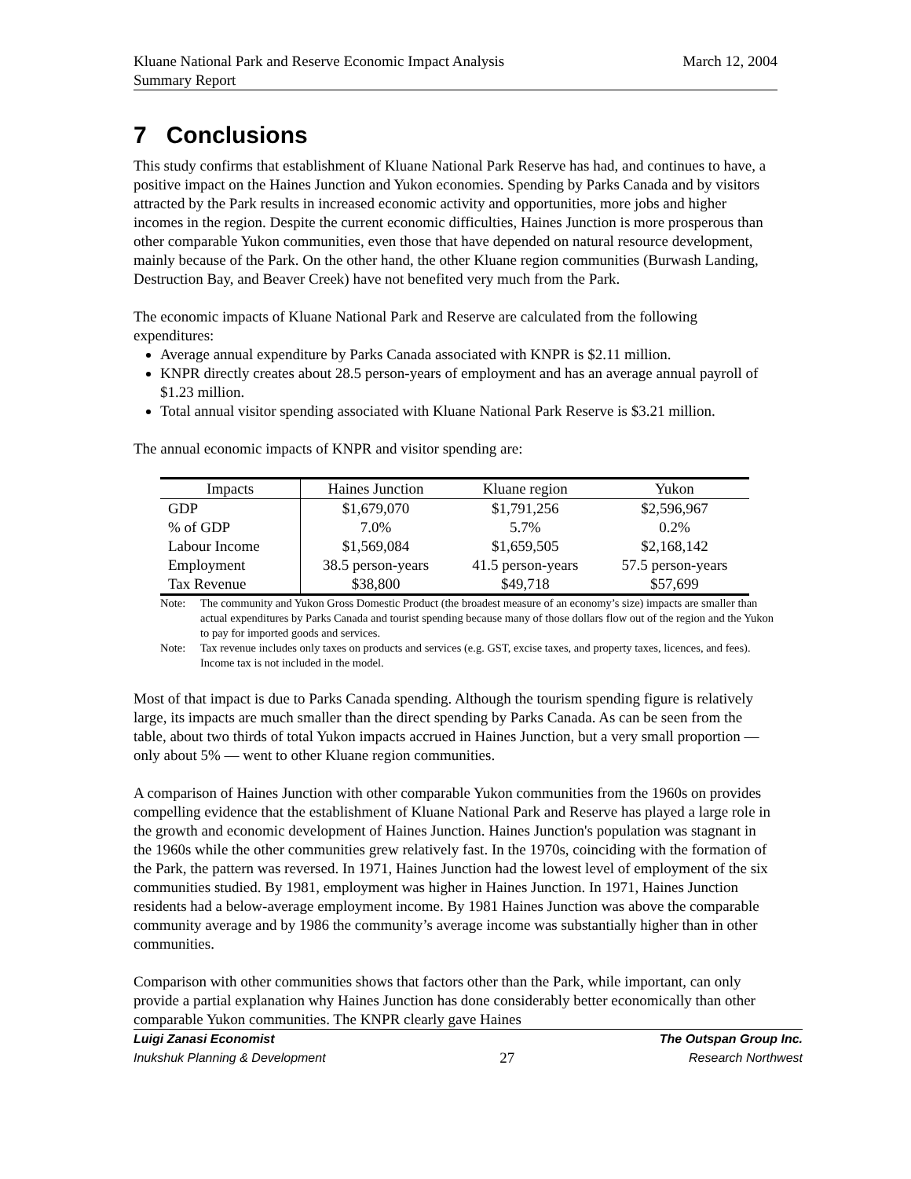Kluane National Park and Reserve Economic Impact Analysis
Summary Report
March 12, 2004
7 Conclusions
This study confirms that establishment of Kluane National Park Reserve has had, and continues to have, a positive impact on the Haines Junction and Yukon economies. Spending by Parks Canada and by visitors attracted by the Park results in increased economic activity and opportunities, more jobs and higher incomes in the region. Despite the current economic difficulties, Haines Junction is more prosperous than other comparable Yukon communities, even those that have depended on natural resource development, mainly because of the Park. On the other hand, the other Kluane region communities (Burwash Landing, Destruction Bay, and Beaver Creek) have not benefited very much from the Park.
The economic impacts of Kluane National Park and Reserve are calculated from the following expenditures:
Average annual expenditure by Parks Canada associated with KNPR is $2.11 million.
KNPR directly creates about 28.5 person-years of employment and has an average annual payroll of $1.23 million.
Total annual visitor spending associated with Kluane National Park Reserve is $3.21 million.
The annual economic impacts of KNPR and visitor spending are:
| Impacts | Haines Junction | Kluane region | Yukon |
| --- | --- | --- | --- |
| GDP | $1,679,070 | $1,791,256 | $2,596,967 |
| % of GDP | 7.0% | 5.7% | 0.2% |
| Labour Income | $1,569,084 | $1,659,505 | $2,168,142 |
| Employment | 38.5 person-years | 41.5 person-years | 57.5 person-years |
| Tax Revenue | $38,800 | $49,718 | $57,699 |
Note: The community and Yukon Gross Domestic Product (the broadest measure of an economy’s size) impacts are smaller than actual expenditures by Parks Canada and tourist spending because many of those dollars flow out of the region and the Yukon to pay for imported goods and services.
Note: Tax revenue includes only taxes on products and services (e.g. GST, excise taxes, and property taxes, licences, and fees). Income tax is not included in the model.
Most of that impact is due to Parks Canada spending. Although the tourism spending figure is relatively large, its impacts are much smaller than the direct spending by Parks Canada. As can be seen from the table, about two thirds of total Yukon impacts accrued in Haines Junction, but a very small proportion — only about 5% — went to other Kluane region communities.
A comparison of Haines Junction with other comparable Yukon communities from the 1960s on provides compelling evidence that the establishment of Kluane National Park and Reserve has played a large role in the growth and economic development of Haines Junction. Haines Junction's population was stagnant in the 1960s while the other communities grew relatively fast. In the 1970s, coinciding with the formation of the Park, the pattern was reversed. In 1971, Haines Junction had the lowest level of employment of the six communities studied. By 1981, employment was higher in Haines Junction. In 1971, Haines Junction residents had a below-average employment income. By 1981 Haines Junction was above the comparable community average and by 1986 the community’s average income was substantially higher than in other communities.
Comparison with other communities shows that factors other than the Park, while important, can only provide a partial explanation why Haines Junction has done considerably better economically than other comparable Yukon communities. The KNPR clearly gave Haines
Luigi Zanasi Economist The Outspan Group Inc.
Inukshuk Planning & Development 27 Research Northwest